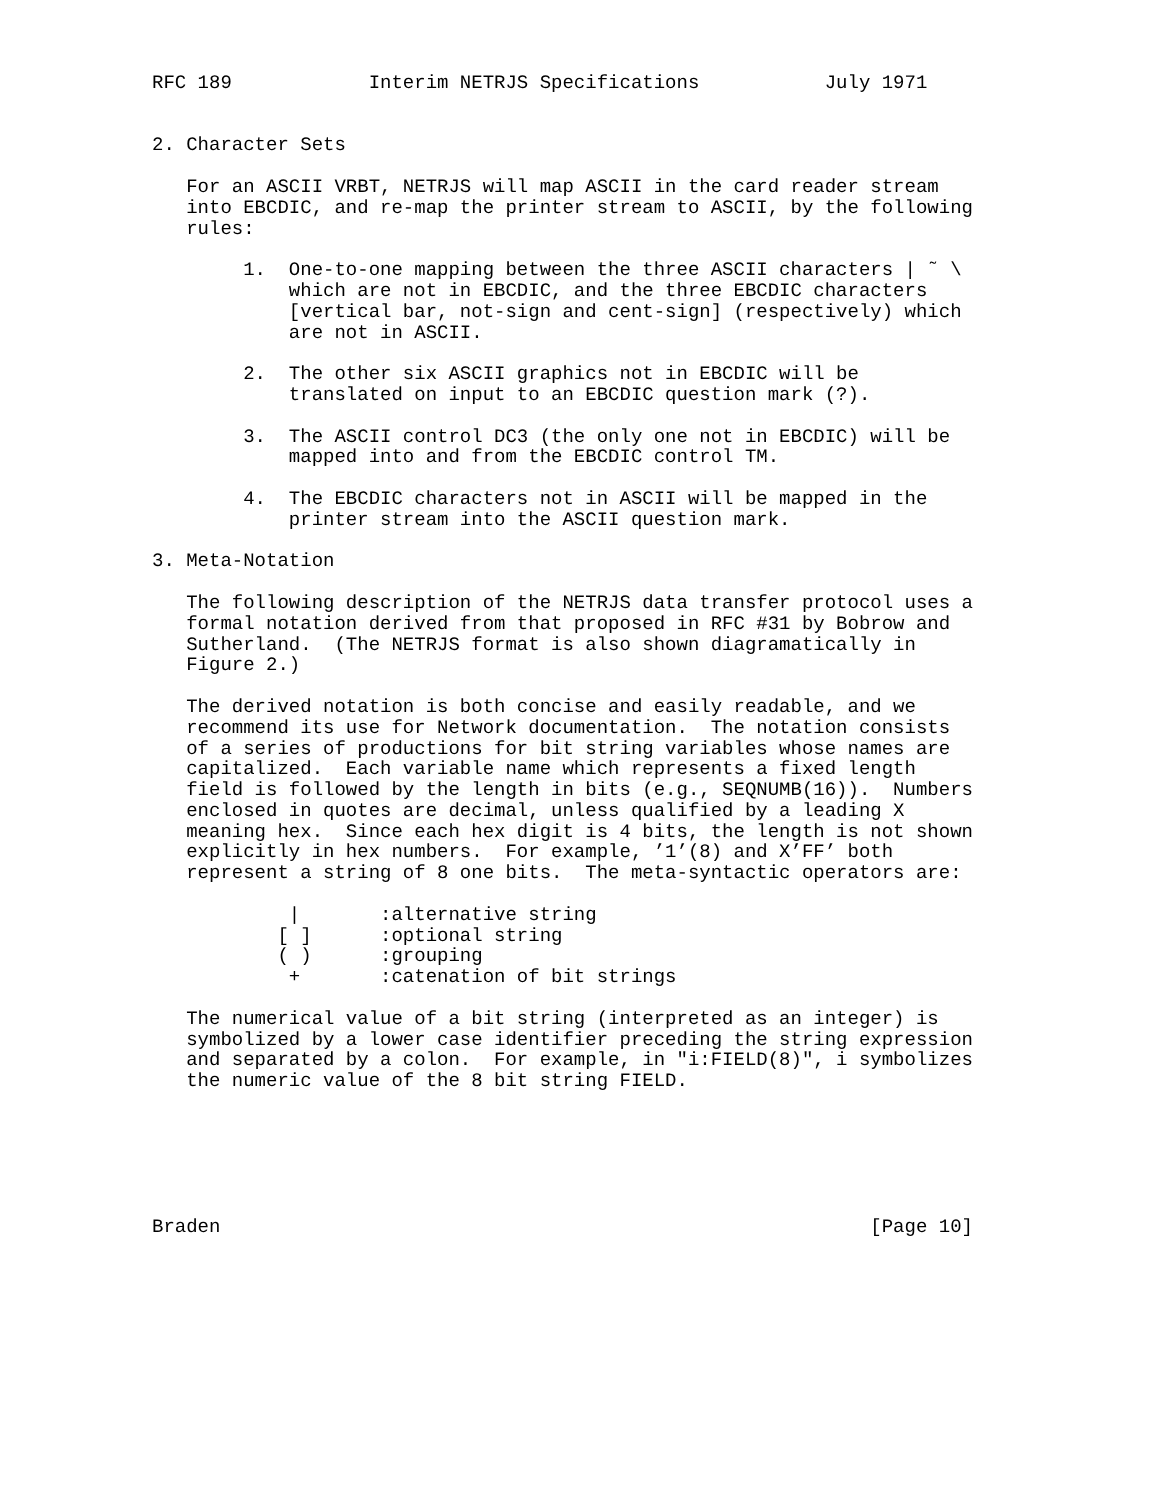RFC 189            Interim NETRJS Specifications           July 1971


2. Character Sets

   For an ASCII VRBT, NETRJS will map ASCII in the card reader stream
   into EBCDIC, and re-map the printer stream to ASCII, by the following
   rules:

        1.  One-to-one mapping between the three ASCII characters | ˜ \
            which are not in EBCDIC, and the three EBCDIC characters
            [vertical bar, not-sign and cent-sign] (respectively) which
            are not in ASCII.

        2.  The other six ASCII graphics not in EBCDIC will be
            translated on input to an EBCDIC question mark (?).

        3.  The ASCII control DC3 (the only one not in EBCDIC) will be
            mapped into and from the EBCDIC control TM.

        4.  The EBCDIC characters not in ASCII will be mapped in the
            printer stream into the ASCII question mark.

3. Meta-Notation

   The following description of the NETRJS data transfer protocol uses a
   formal notation derived from that proposed in RFC #31 by Bobrow and
   Sutherland.  (The NETRJS format is also shown diagramatically in
   Figure 2.)

   The derived notation is both concise and easily readable, and we
   recommend its use for Network documentation.  The notation consists
   of a series of productions for bit string variables whose names are
   capitalized.  Each variable name which represents a fixed length
   field is followed by the length in bits (e.g., SEQNUMB(16)).  Numbers
   enclosed in quotes are decimal, unless qualified by a leading X
   meaning hex.  Since each hex digit is 4 bits, the length is not shown
   explicitly in hex numbers.  For example, ’1’(8) and X’FF’ both
   represent a string of 8 one bits.  The meta-syntactic operators are:

            |       :alternative string
           [ ]      :optional string
           ( )      :grouping
            +       :catenation of bit strings

   The numerical value of a bit string (interpreted as an integer) is
   symbolized by a lower case identifier preceding the string expression
   and separated by a colon.  For example, in "i:FIELD(8)", i symbolizes
   the numeric value of the 8 bit string FIELD.






Braden                                                         [Page 10]